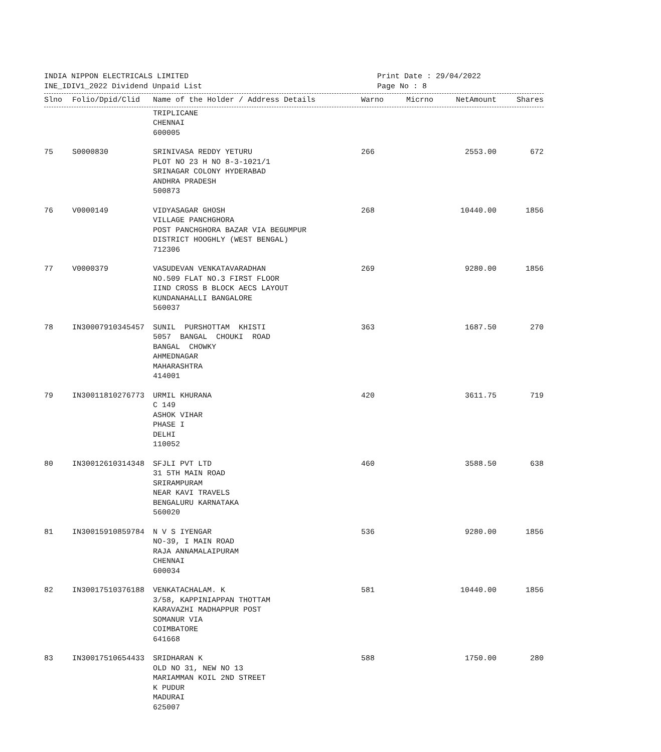INDIA NIPPON ELECTRICALS LIMITED
INE_IDIV1_2022 Dividend Unpaid List
Print Date : 29/04/2022
Page No : 8
| Slno | Folio/Dpid/Clid | Name of the Holder / Address Details | Warno | Micrno | NetAmount | Shares |
| --- | --- | --- | --- | --- | --- | --- |
| | | TRIPLICANE CHENNAI 600005 | | | | |
| 75 | S0000830 | SRINIVASA REDDY YETURU PLOT NO 23 H NO 8-3-1021/1 SRINAGAR COLONY HYDERABAD ANDHRA PRADESH 500873 | 266 | | 2553.00 | 672 |
| 76 | V0000149 | VIDYASAGAR GHOSH VILLAGE PANCHGHORA POST PANCHGHORA BAZAR VIA BEGUMPUR DISTRICT HOOGHLY (WEST BENGAL) 712306 | 268 | | 10440.00 | 1856 |
| 77 | V0000379 | VASUDEVAN VENKATAVARADHAN NO.509 FLAT NO.3 FIRST FLOOR IIND CROSS B BLOCK AECS LAYOUT KUNDANAHALLI BANGALORE 560037 | 269 | | 9280.00 | 1856 |
| 78 | IN30007910345457 | SUNIL PURSHOTTAM KHISTI 5057 BANGAL CHOUKI ROAD BANGAL CHOWKY AHMEDNAGAR MAHARASHTRA 414001 | 363 | | 1687.50 | 270 |
| 79 | IN30011810276773 | URMIL KHURANA C 149 ASHOK VIHAR PHASE I DELHI 110052 | 420 | | 3611.75 | 719 |
| 80 | IN30012610314348 | SFJLI PVT LTD 31 5TH MAIN ROAD SRIRAMPURAM NEAR KAVI TRAVELS BENGALURU KARNATAKA 560020 | 460 | | 3588.50 | 638 |
| 81 | IN30015910859784 | N V S IYENGAR NO-39, I MAIN ROAD RAJA ANNAMALAIPURAM CHENNAI 600034 | 536 | | 9280.00 | 1856 |
| 82 | IN30017510376188 | VENKATACHALAM. K 3/58, KAPPINIAPPAN THOTTAM KARAVAZHI MADHAPPUR POST SOMANUR VIA COIMBATORE 641668 | 581 | | 10440.00 | 1856 |
| 83 | IN30017510654433 | SRIDHARAN K OLD NO 31, NEW NO 13 MARIAMMAN KOIL 2ND STREET K PUDUR MADURAI 625007 | 588 | | 1750.00 | 280 |